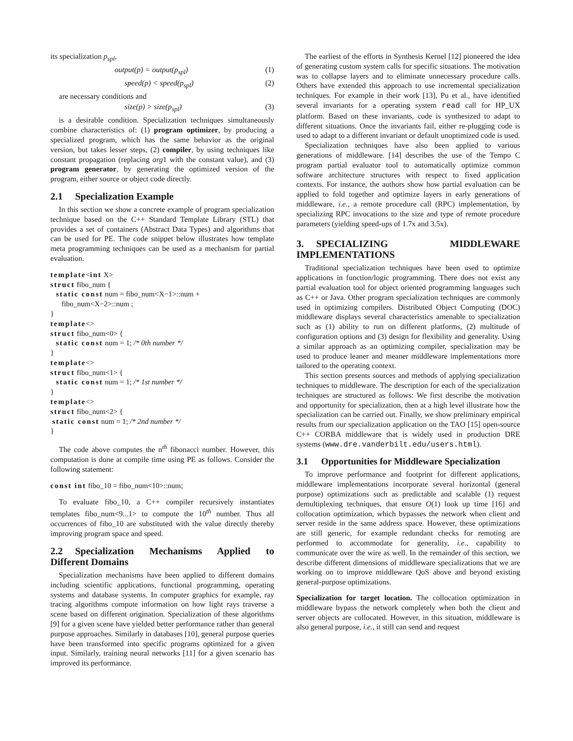its specialization p<sub>spl</sub>,
output(p) = output(p<sub>spl</sub>) (1)
speed(p) < speed(p<sub>spl</sub>) (2)
are necessary conditions and
size(p) > size(p<sub>spl</sub>) (3)
is a desirable condition. Specialization techniques simultaneously combine characteristics of: (1) program optimizer, by producing a specialized program, which has the same behavior as the original version, but takes lesser steps, (2) compiler, by using techniques like constant propagation (replacing arg1 with the constant value), and (3) program generator, by generating the optimized version of the program, either source or object code directly.
2.1 Specialization Example
In this section we show a concrete example of program specialization technique based on the C++ Standard Template Library (STL) that provides a set of containers (Abstract Data Types) and algorithms that can be used for PE. The code snippet below illustrates how template meta programming techniques can be used as a mechanism for partial evaluation.
template<int X>
struct fibo_num {
   static const num = fibo_num<X−1>::num +
      fibo_num<X−2>::num ;
}
template<>
struct fibo_num<0> {
   static const num = 1; /* 0th number */
}
template<>
struct fibo_num<1> {
   static const num = 1; /* 1st number */
}
template<>
struct fibo_num<2> {
 static const num = 1; /* 2nd number */
}
The code above computes the n<sup>th</sup> fibonacci number. However, this computation is done at compile time using PE as follows. Consider the following statement:
const int fibo_10 = fibo_num<10>::num;
To evaluate fibo_10, a C++ compiler recursively instantiates templates fibo_num<9...1> to compute the 10<sup>th</sup> number. Thus all occurrences of fibo_10 are substituted with the value directly thereby improving program space and speed.
2.2 Specialization Mechanisms Applied to Different Domains
Specialization mechanisms have been applied to different domains including scientific applications, functional programming, operating systems and database systems. In computer graphics for example, ray tracing algorithms compute information on how light rays traverse a scene based on different origination. Specialization of these algorithms [9] for a given scene have yielded better performance rather than general purpose approaches. Similarly in databases [10], general purpose queries have been transformed into specific programs optimized for a given input. Similarly, training neural networks [11] for a given scenario has improved its performance.
The earliest of the efforts in Synthesis Kernel [12] pioneered the idea of generating custom system calls for specific situations. The motivation was to collapse layers and to eliminate unnecessary procedure calls. Others have extended this approach to use incremental specialization techniques. For example in their work [13], Pu et al., have identified several invariants for a operating system read call for HP_UX platform. Based on these invariants, code is synthesized to adapt to different situations. Once the invariants fail, either re-plugging code is used to adapt to a different invariant or default unoptimized code is used.
Specialization techniques have also been applied to various generations of middleware. [14] describes the use of the Tempo C program partial evaluator tool to automatically optimize common software architecture structures with respect to fixed application contexts. For instance, the authors show how partial evaluation can be applied to fold together and optimize layers in early generations of middleware, i.e., a remote procedure call (RPC) implementation, by specializing RPC invocations to the size and type of remote procedure parameters (yielding speed-ups of 1.7x and 3.5x).
3. SPECIALIZING MIDDLEWARE IMPLEMENTATIONS
Traditional specialization techniques have been used to optimize applications in function/logic programming. There does not exist any partial evaluation tool for object oriented programming languages such as C++ or Java. Other program specialization techniques are commonly used in optimizing compilers. Distributed Object Computing (DOC) middleware displays several characteristics amenable to specialization such as (1) ability to run on different platforms, (2) multitude of configuration options and (3) design for flexibility and generality. Using a similar approach as an optimizing compiler, specialization may be used to produce leaner and meaner middleware implementations more tailored to the operating context.
This section presents sources and methods of applying specialization techniques to middleware. The description for each of the specialization techniques are structured as follows: We first describe the motivation and opportunity for specialization, then at a high level illustrate how the specialization can be carried out. Finally, we show preliminary empirical results from our specialization application on the TAO [15] open-source C++ CORBA middleware that is widely used in production DRE systems (www.dre.vanderbilt.edu/users.html).
3.1 Opportunities for Middleware Specialization
To improve performance and footprint for different applications, middleware implementations incorporate several horizontal (general purpose) optimizations such as predictable and scalable (1) request demultiplexing techniques, that ensure O(1) look up time [16] and collocation optimization, which bypasses the network when client and server reside in the same address space. However, these optimizations are still generic, for example redundant checks for remoting are performed to accommodate for generality, i.e., capability to communicate over the wire as well. In the remainder of this section, we describe different dimensions of middleware specializations that we are working on to improve middleware QoS above and beyond existing general-purpose optimizations.
Specialization for target location. The collocation optimization in middleware bypass the network completely when both the client and server objects are collocated. However, in this situation, middleware is also general purpose, i.e., it still can send and request